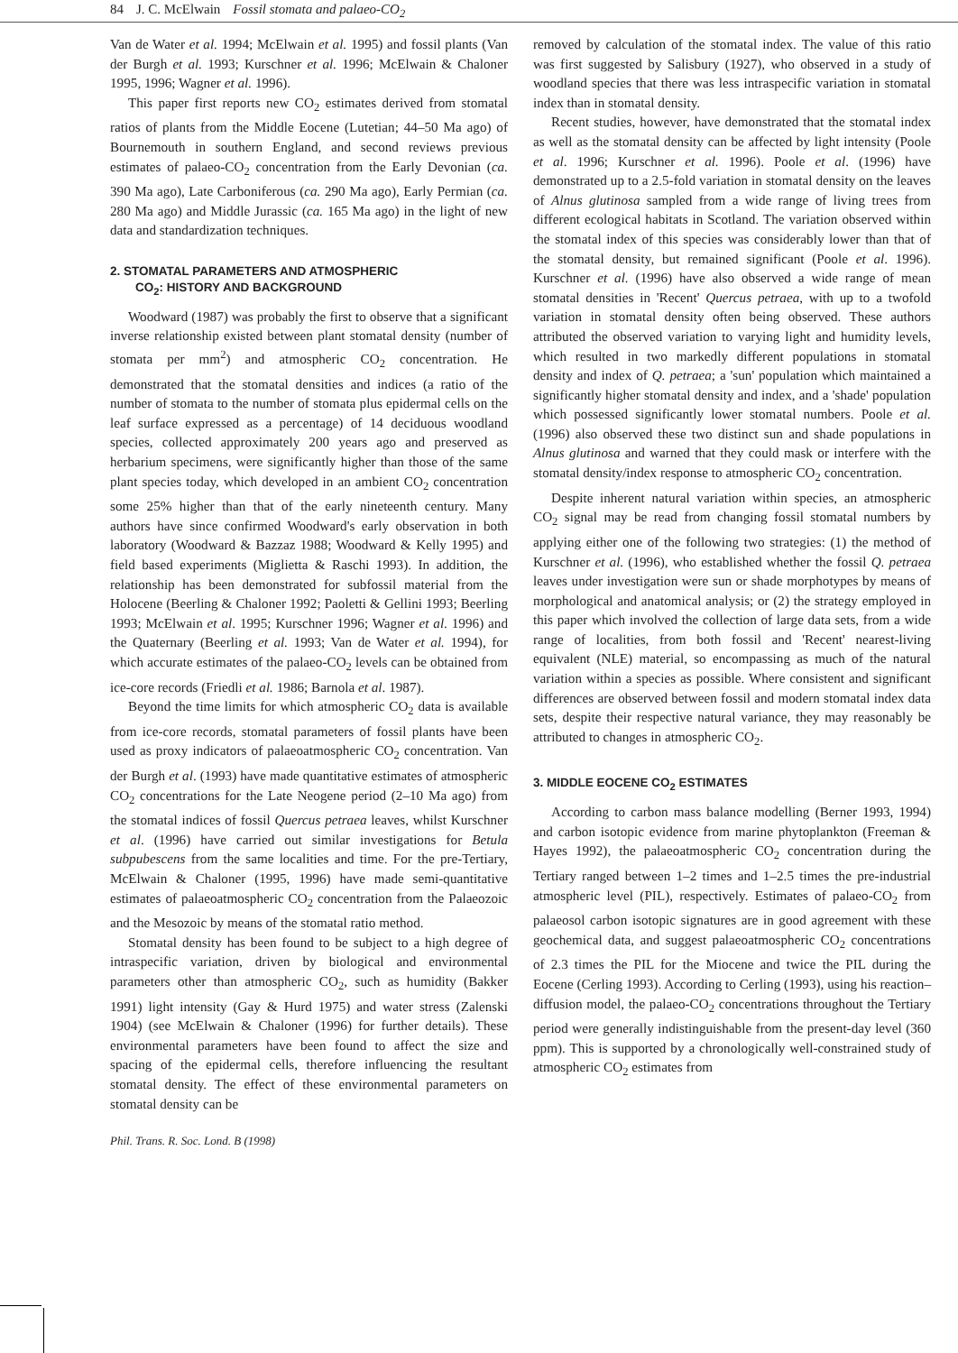84 J. C. McElwain Fossil stomata and palaeo-CO<sub>2</sub>
Van de Water et al. 1994; McElwain et al. 1995) and fossil plants (Van der Burgh et al. 1993; Kurschner et al. 1996; McElwain & Chaloner 1995, 1996; Wagner et al. 1996).
This paper first reports new CO<sub>2</sub> estimates derived from stomatal ratios of plants from the Middle Eocene (Lutetian; 44–50 Ma ago) of Bournemouth in southern England, and second reviews previous estimates of palaeo-CO<sub>2</sub> concentration from the Early Devonian (ca. 390 Ma ago), Late Carboniferous (ca. 290 Ma ago), Early Permian (ca. 280 Ma ago) and Middle Jurassic (ca. 165 Ma ago) in the light of new data and standardization techniques.
2. STOMATAL PARAMETERS AND ATMOSPHERIC
CO<sub>2</sub>: HISTORY AND BACKGROUND
Woodward (1987) was probably the first to observe that a significant inverse relationship existed between plant stomatal density (number of stomata per mm<sup>2</sup>) and atmospheric CO<sub>2</sub> concentration. He demonstrated that the stomatal densities and indices (a ratio of the number of stomata to the number of stomata plus epidermal cells on the leaf surface expressed as a percentage) of 14 deciduous woodland species, collected approximately 200 years ago and preserved as herbarium specimens, were significantly higher than those of the same plant species today, which developed in an ambient CO<sub>2</sub> concentration some 25% higher than that of the early nineteenth century. Many authors have since confirmed Woodward's early observation in both laboratory (Woodward & Bazzaz 1988; Woodward & Kelly 1995) and field based experiments (Miglietta & Raschi 1993). In addition, the relationship has been demonstrated for subfossil material from the Holocene (Beerling & Chaloner 1992; Paoletti & Gellini 1993; Beerling 1993; McElwain et al. 1995; Kurschner 1996; Wagner et al. 1996) and the Quaternary (Beerling et al. 1993; Van de Water et al. 1994), for which accurate estimates of the palaeo-CO<sub>2</sub> levels can be obtained from ice-core records (Friedli et al. 1986; Barnola et al. 1987).
Beyond the time limits for which atmospheric CO<sub>2</sub> data is available from ice-core records, stomatal parameters of fossil plants have been used as proxy indicators of palaeoatmospheric CO<sub>2</sub> concentration. Van der Burgh et al. (1993) have made quantitative estimates of atmospheric CO<sub>2</sub> concentrations for the Late Neogene period (2–10 Ma ago) from the stomatal indices of fossil Quercus petraea leaves, whilst Kurschner et al. (1996) have carried out similar investigations for Betula subpubescens from the same localities and time. For the pre-Tertiary, McElwain & Chaloner (1995, 1996) have made semi-quantitative estimates of palaeoatmospheric CO<sub>2</sub> concentration from the Palaeozoic and the Mesozoic by means of the stomatal ratio method.
Stomatal density has been found to be subject to a high degree of intraspecific variation, driven by biological and environmental parameters other than atmospheric CO<sub>2</sub>, such as humidity (Bakker 1991) light intensity (Gay & Hurd 1975) and water stress (Zalenski 1904) (see McElwain & Chaloner (1996) for further details). These environmental parameters have been found to affect the size and spacing of the epidermal cells, therefore influencing the resultant stomatal density. The effect of these environmental parameters on stomatal density can be
removed by calculation of the stomatal index. The value of this ratio was first suggested by Salisbury (1927), who observed in a study of woodland species that there was less intraspecific variation in stomatal index than in stomatal density.
Recent studies, however, have demonstrated that the stomatal index as well as the stomatal density can be affected by light intensity (Poole et al. 1996; Kurschner et al. 1996). Poole et al. (1996) have demonstrated up to a 2.5-fold variation in stomatal density on the leaves of Alnus glutinosa sampled from a wide range of living trees from different ecological habitats in Scotland. The variation observed within the stomatal index of this species was considerably lower than that of the stomatal density, but remained significant (Poole et al. 1996). Kurschner et al. (1996) have also observed a wide range of mean stomatal densities in 'Recent' Quercus petraea, with up to a twofold variation in stomatal density often being observed. These authors attributed the observed variation to varying light and humidity levels, which resulted in two markedly different populations in stomatal density and index of Q. petraea; a 'sun' population which maintained a significantly higher stomatal density and index, and a 'shade' population which possessed significantly lower stomatal numbers. Poole et al. (1996) also observed these two distinct sun and shade populations in Alnus glutinosa and warned that they could mask or interfere with the stomatal density/index response to atmospheric CO<sub>2</sub> concentration.
Despite inherent natural variation within species, an atmospheric CO<sub>2</sub> signal may be read from changing fossil stomatal numbers by applying either one of the following two strategies: (1) the method of Kurschner et al. (1996), who established whether the fossil Q. petraea leaves under investigation were sun or shade morphotypes by means of morphological and anatomical analysis; or (2) the strategy employed in this paper which involved the collection of large data sets, from a wide range of localities, from both fossil and 'Recent' nearest-living equivalent (NLE) material, so encompassing as much of the natural variation within a species as possible. Where consistent and significant differences are observed between fossil and modern stomatal index data sets, despite their respective natural variance, they may reasonably be attributed to changes in atmospheric CO<sub>2</sub>.
3. MIDDLE EOCENE CO<sub>2</sub> ESTIMATES
According to carbon mass balance modelling (Berner 1993, 1994) and carbon isotopic evidence from marine phytoplankton (Freeman & Hayes 1992), the palaeoatmospheric CO<sub>2</sub> concentration during the Tertiary ranged between 1–2 times and 1–2.5 times the pre-industrial atmospheric level (PIL), respectively. Estimates of palaeo-CO<sub>2</sub> from palaeosol carbon isotopic signatures are in good agreement with these geochemical data, and suggest palaeoatmospheric CO<sub>2</sub> concentrations of 2.3 times the PIL for the Miocene and twice the PIL during the Eocene (Cerling 1993). According to Cerling (1993), using his reaction–diffusion model, the palaeo-CO<sub>2</sub> concentrations throughout the Tertiary period were generally indistinguishable from the present-day level (360 ppm). This is supported by a chronologically well-constrained study of atmospheric CO<sub>2</sub> estimates from
Phil. Trans. R. Soc. Lond. B (1998)